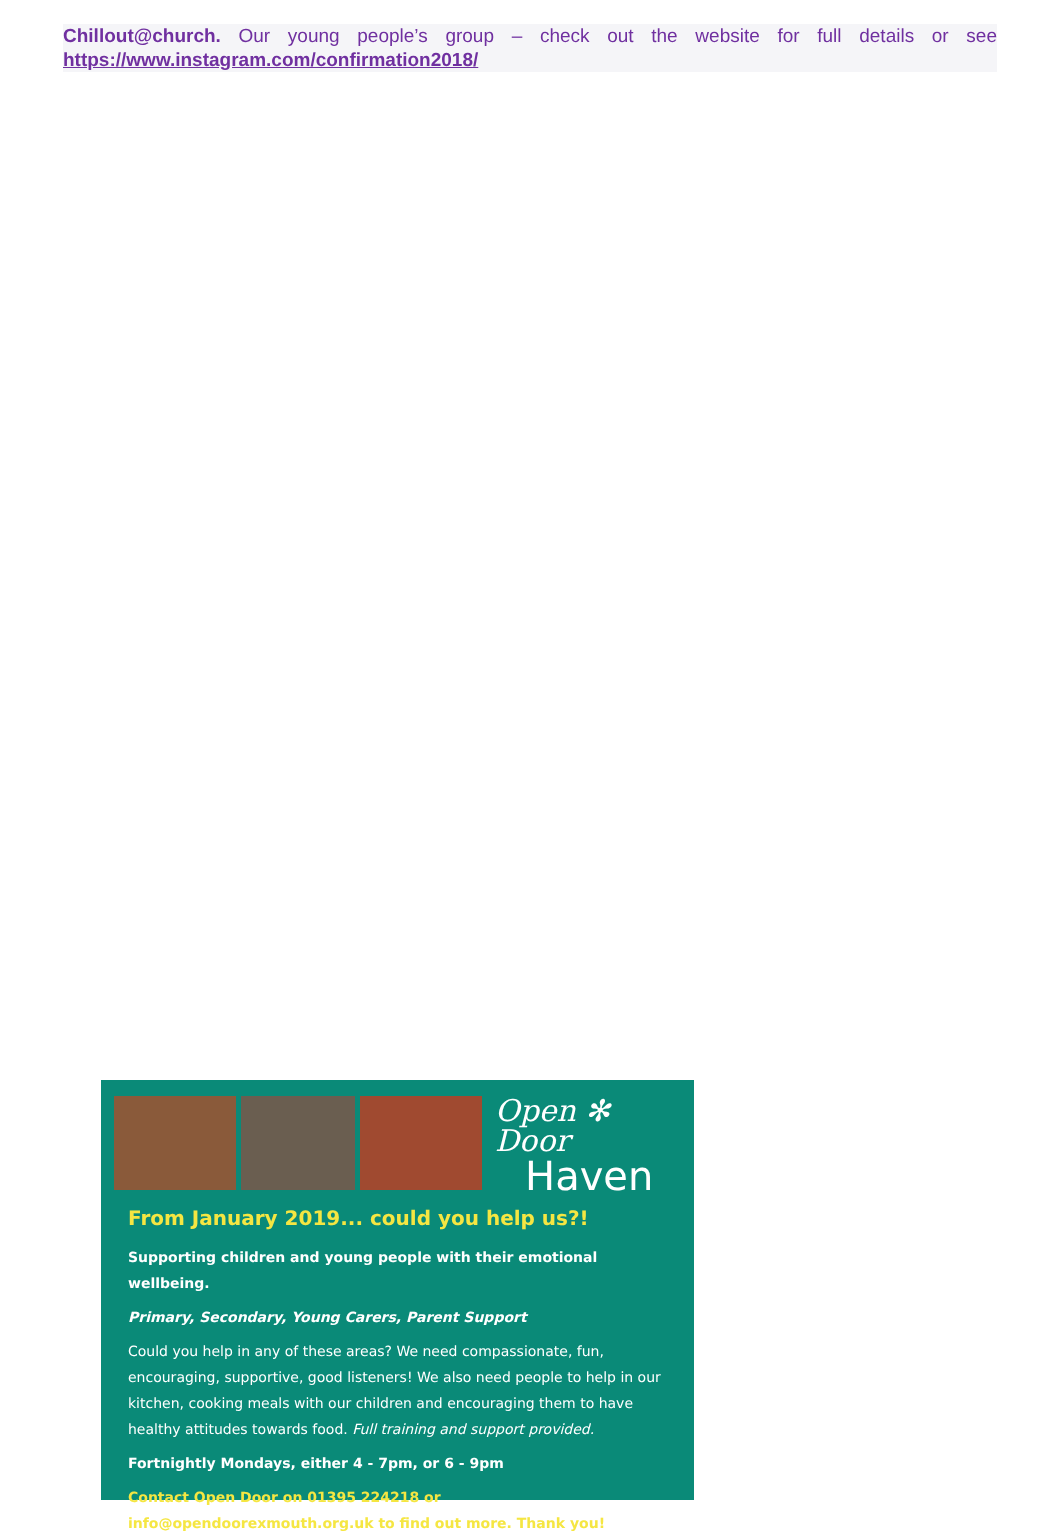Chillout@church. Our young people’s group – check out the website for full details or see https://www.instagram.com/confirmation2018/
Open ✻ Door
Haven
From January 2019... could you help us?!
Supporting children and young people with their emotional wellbeing.
Primary, Secondary, Young Carers, Parent Support
Could you help in any of these areas? We need compassionate, fun, encouraging, supportive, good listeners! We also need people to help in our kitchen, cooking meals with our children and encouraging them to have healthy attitudes towards food. Full training and support provided.
Fortnightly Mondays, either 4 - 7pm, or 6 - 9pm
Contact Open Door on 01395 224218 or info@opendoorexmouth.org.uk to find out more. Thank you!